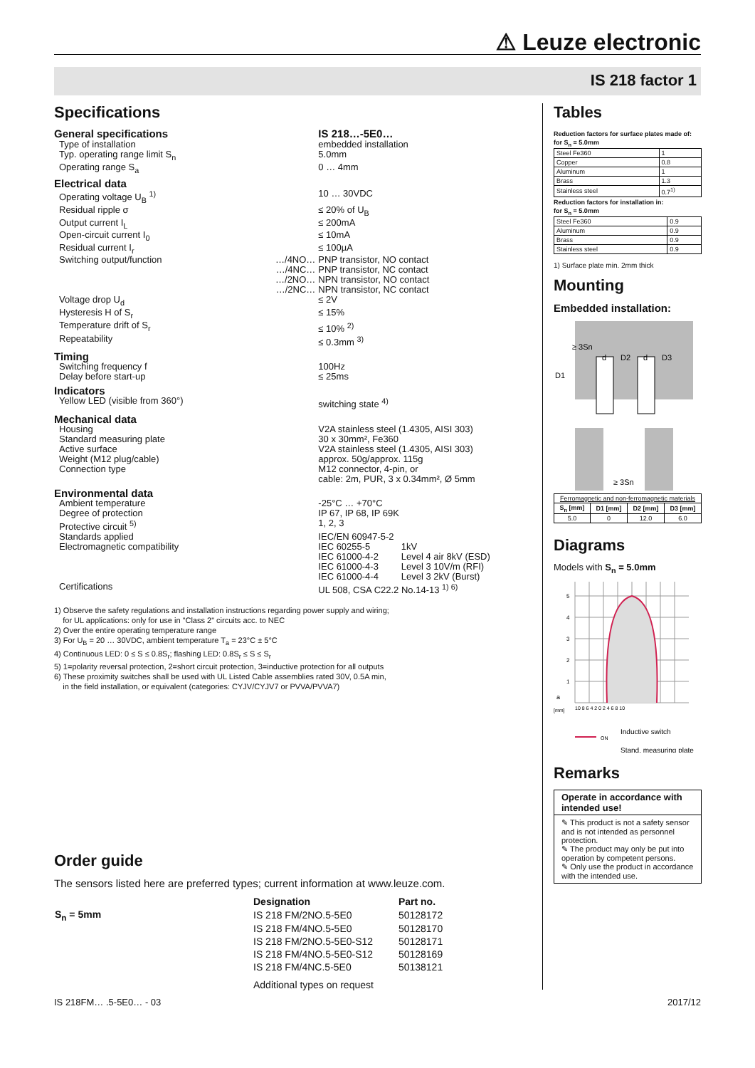⚠ Leuze electronic
IS 218 factor 1
Specifications
| General specifications | | IS 218…-5E0… | |
| Type of installation | | embedded installation | |
| Typ. operating range limit S<sub>n</sub> | | 5.0mm | |
| Operating range S<sub>a</sub> | | 0 … 4mm | |
| Electrical data | | | |
| Operating voltage U<sub>B</sub> <sup>1)</sup> | | 10 … 30VDC | |
| Residual ripple σ | | ≤ 20% of U<sub>B</sub> | |
| Output current I<sub>L</sub> | | ≤ 200mA | |
| Open-circuit current I<sub>0</sub> | | ≤ 10mA | |
| Residual current I<sub>r</sub> | | ≤ 100µA | |
| Switching output/function | …/4NO… | PNP transistor, NO contact | |
| | …/4NC… | PNP transistor, NC contact | |
| | …/2NO… | NPN transistor, NO contact | |
| | …/2NC… | NPN transistor, NC contact | |
| Voltage drop U<sub>d</sub> | | ≤ 2V | |
| Hysteresis H of S<sub>r</sub> | | ≤ 15% | |
| Temperature drift of S<sub>r</sub> | | ≤ 10% <sup>2)</sup> | |
| Repeatability | | ≤ 0.3mm <sup>3)</sup> | |
| Timing | | | |
| Switching frequency f | | 100Hz | |
| Delay before start-up | | ≤ 25ms | |
| Indicators | | | |
| Yellow LED (visible from 360°) | | switching state <sup>4)</sup> | |
| Mechanical data | | | |
| Housing | | V2A stainless steel (1.4305, AISI 303) | |
| Standard measuring plate | | 30 x 30mm², Fe360 | |
| Active surface | | V2A stainless steel (1.4305, AISI 303) | |
| Weight (M12 plug/cable) | | approx. 50g/approx. 115g | |
| Connection type | | M12 connector, 4-pin, or cable: 2m, PUR, 3 x 0.34mm², Ø 5mm | |
| Environmental data | | | |
| Ambient temperature | | -25°C … +70°C | |
| Degree of protection | | IP 67, IP 68, IP 69K | |
| Protective circuit <sup>5)</sup> | | 1, 2, 3 | |
| Standards applied | | IEC/EN 60947-5-2 | |
| Electromagnetic compatibility | | IEC 60255-5 | 1kV |
| | | IEC 61000-4-2 | Level 4 air 8kV (ESD) |
| | | IEC 61000-4-3 | Level 3 10V/m (RFI) |
| | | IEC 61000-4-4 | Level 3 2kV (Burst) |
| Certifications | | UL 508, CSA C22.2 No.14-13 <sup>1) 6)</sup> | |
1) Observe the safety regulations and installation instructions regarding power supply and wiring;
for UL applications: only for use in "Class 2" circuits acc. to NEC
2) Over the entire operating temperature range
3) For U<sub>B</sub> = 20 … 30VDC, ambient temperature T<sub>a</sub> = 23°C ± 5°C
4) Continuous LED: 0 ≤ S ≤ 0.8S<sub>r</sub>; flashing LED: 0.8S<sub>r</sub> ≤ S ≤ S<sub>r</sub>
5) 1=polarity reversal protection, 2=short circuit protection, 3=inductive protection for all outputs
6) These proximity switches shall be used with UL Listed Cable assemblies rated 30V, 0.5A min,
in the field installation, or equivalent (categories: CYJV/CYJV7 or PVVA/PVVA7)
Order guide
The sensors listed here are preferred types; current information at www.leuze.com.
| | Designation | Part no. |
| --- | --- | --- |
| S<sub>n</sub> = 5mm | IS 218 FM/2NO.5-5E0 | 50128172 |
| | IS 218 FM/4NO.5-5E0 | 50128170 |
| | IS 218 FM/2NO.5-5E0-S12 | 50128171 |
| | IS 218 FM/4NO.5-5E0-S12 | 50128169 |
| | IS 218 FM/4NC.5-5E0 | 50138121 |
| | Additional types on request | |
Tables
Reduction factors for surface plates made of:
for S<sub>n</sub> = 5.0mm
| Steel Fe360 | 1 |
| Copper | 0.8 |
| Aluminum | 1 |
| Brass | 1.3 |
| Stainless steel | 0.7<sup>1)</sup> |
Reduction factors for installation in:
for S<sub>n</sub> = 5.0mm
| Steel Fe360 | 0.9 |
| Aluminum | 0.9 |
| Brass | 0.9 |
| Stainless steel | 0.9 |
1) Surface plate min. 2mm thick
Mounting
Embedded installation:
≥ 3Sn
D1
d
D2
d
D3
≥ 3Sn
| Ferromagnetic and non-ferromagnetic materials | | | |
| S<sub>n</sub> [mm] | D1 [mm] | D2 [mm] | D3 [mm] |
| 5.0 | 0 | 12.0 | 6.0 |
Diagrams
Models with S<sub>n</sub> = 5.0mm
5
4
3
2
1
a
[mm]
10 8 6 4 2 0 2 4 6 8 10
ON
Inductive switch
Stand. measuring plate
Remarks
Operate in accordance with intended use!
✎ This product is not a safety sensor and is not intended as personnel protection.
✎ The product may only be put into operation by competent persons.
✎ Only use the product in accordance with the intended use.
IS 218FM… .5-5E0… - 03 2017/12